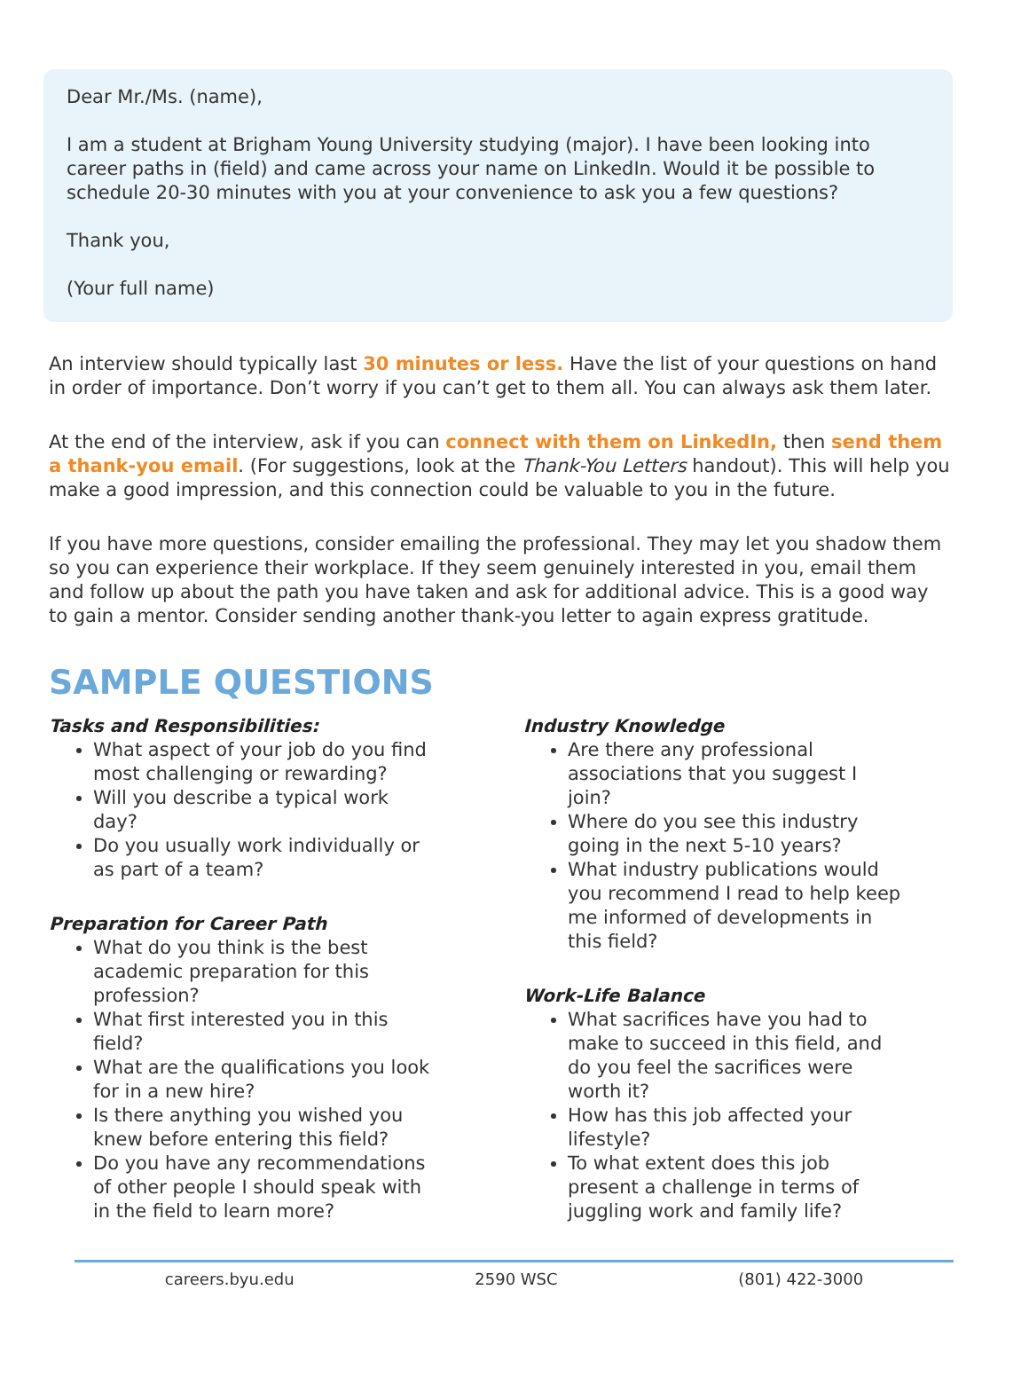Dear Mr./Ms. (name),
I am a student at Brigham Young University studying (major). I have been looking into career paths in (field) and came across your name on LinkedIn. Would it be possible to schedule 20-30 minutes with you at your convenience to ask you a few questions?
Thank you,
(Your full name)
An interview should typically last 30 minutes or less. Have the list of your questions on hand in order of importance. Don’t worry if you can’t get to them all. You can always ask them later.
At the end of the interview, ask if you can connect with them on LinkedIn, then send them a thank-you email. (For suggestions, look at the Thank-You Letters handout). This will help you make a good impression, and this connection could be valuable to you in the future.
If you have more questions, consider emailing the professional. They may let you shadow them so you can experience their workplace. If they seem genuinely interested in you, email them and follow up about the path you have taken and ask for additional advice. This is a good way to gain a mentor. Consider sending another thank-you letter to again express gratitude.
SAMPLE QUESTIONS
Tasks and Responsibilities:
What aspect of your job do you find most challenging or rewarding?
Will you describe a typical work day?
Do you usually work individually or as part of a team?
Preparation for Career Path
What do you think is the best academic preparation for this profession?
What first interested you in this field?
What are the qualifications you look for in a new hire?
Is there anything you wished you knew before entering this field?
Do you have any recommendations of other people I should speak with in the field to learn more?
Industry Knowledge
Are there any professional associations that you suggest I join?
Where do you see this industry going in the next 5-10 years?
What industry publications would you recommend I read to help keep me informed of developments in this field?
Work-Life Balance
What sacrifices have you had to make to succeed in this field, and do you feel the sacrifices were worth it?
How has this job affected your lifestyle?
To what extent does this job present a challenge in terms of juggling work and family life?
careers.byu.edu 2590 WSC (801) 422-3000